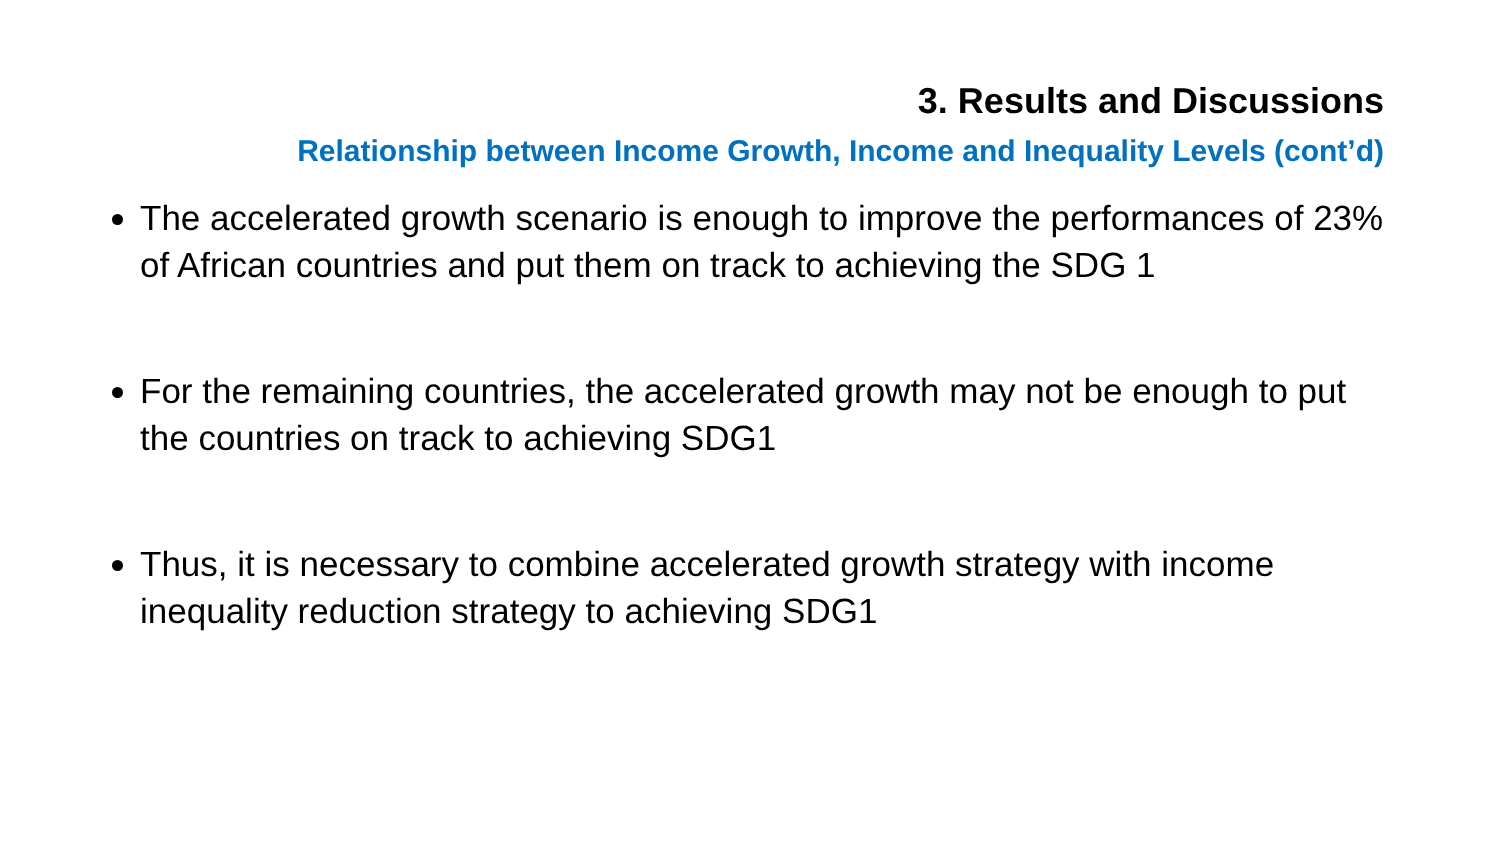3. Results and Discussions
Relationship between Income Growth, Income and Inequality Levels (cont’d)
The accelerated growth scenario is enough to improve the performances of 23% of African countries and put them on track to achieving the SDG 1
For the remaining countries, the accelerated growth may not be enough to put the countries on track to achieving SDG1
Thus, it is necessary to combine accelerated growth strategy with income inequality reduction strategy to achieving SDG1